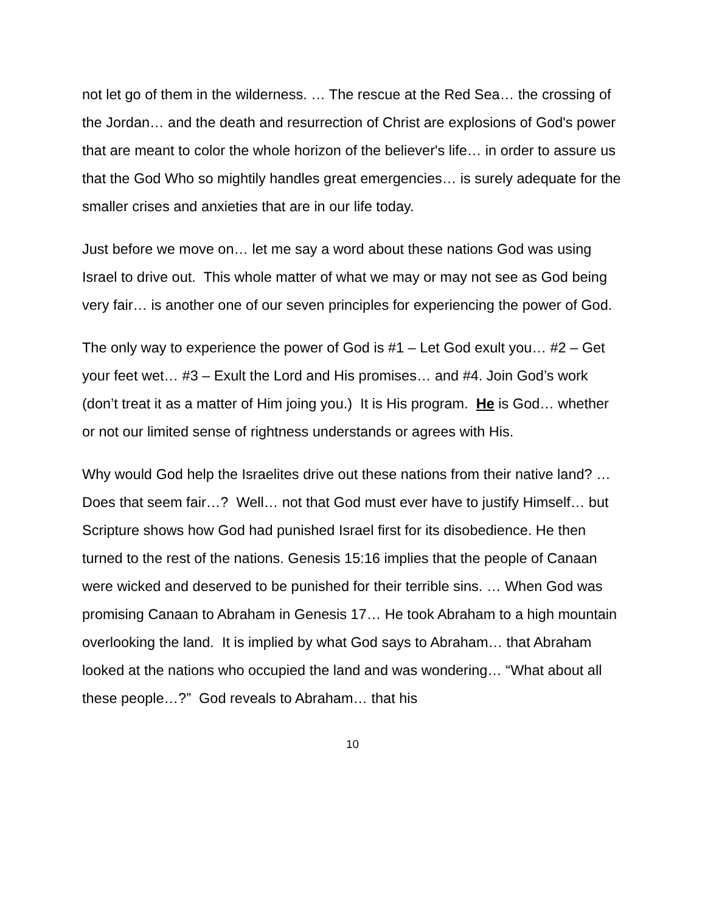not let go of them in the wilderness. … The rescue at the Red Sea… the crossing of the Jordan… and the death and resurrection of Christ are explosions of God's power that are meant to color the whole horizon of the believer's life… in order to assure us that the God Who so mightily handles great emergencies… is surely adequate for the smaller crises and anxieties that are in our life today.
Just before we move on… let me say a word about these nations God was using Israel to drive out. This whole matter of what we may or may not see as God being very fair… is another one of our seven principles for experiencing the power of God.
The only way to experience the power of God is #1 – Let God exult you… #2 – Get your feet wet… #3 – Exult the Lord and His promises… and #4. Join God’s work (don’t treat it as a matter of Him joing you.) It is His program. He is God… whether or not our limited sense of rightness understands or agrees with His.
Why would God help the Israelites drive out these nations from their native land? … Does that seem fair…? Well… not that God must ever have to justify Himself… but Scripture shows how God had punished Israel first for its disobedience. He then turned to the rest of the nations. Genesis 15:16 implies that the people of Canaan were wicked and deserved to be punished for their terrible sins. … When God was promising Canaan to Abraham in Genesis 17… He took Abraham to a high mountain overlooking the land. It is implied by what God says to Abraham… that Abraham looked at the nations who occupied the land and was wondering… “What about all these people…?” God reveals to Abraham… that his
10